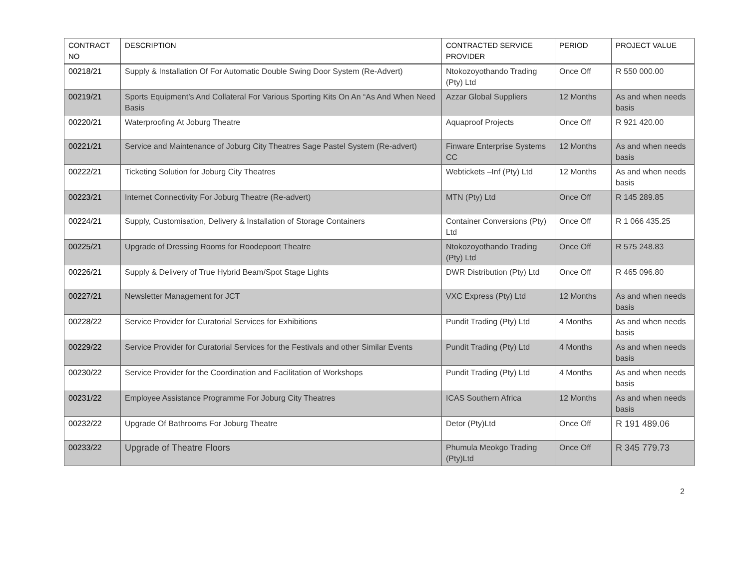| CONTRACT NO | DESCRIPTION | CONTRACTED SERVICE PROVIDER | PERIOD | PROJECT VALUE |
| --- | --- | --- | --- | --- |
| 00218/21 | Supply & Installation Of For Automatic Double Swing Door System (Re-Advert) | Ntokozoyothando Trading (Pty) Ltd | Once Off | R 550 000.00 |
| 00219/21 | Sports Equipment’s And Collateral For Various Sporting Kits On An “As And When Need Basis | Azzar Global Suppliers | 12 Months | As and when needs basis |
| 00220/21 | Waterproofing At Joburg Theatre | Aquaproof Projects | Once Off | R 921 420.00 |
| 00221/21 | Service and Maintenance of Joburg City Theatres Sage Pastel System (Re-advert) | Finware Enterprise Systems CC | 12 Months | As and when needs basis |
| 00222/21 | Ticketing Solution for Joburg City Theatres | Webtickets –Inf (Pty) Ltd | 12 Months | As and when needs basis |
| 00223/21 | Internet Connectivity For Joburg Theatre (Re-advert) | MTN (Pty) Ltd | Once Off | R 145 289.85 |
| 00224/21 | Supply, Customisation, Delivery & Installation of Storage Containers | Container Conversions (Pty) Ltd | Once Off | R 1 066 435.25 |
| 00225/21 | Upgrade of Dressing Rooms for Roodepoort Theatre | Ntokozoyothando Trading (Pty) Ltd | Once Off | R 575 248.83 |
| 00226/21 | Supply & Delivery of True Hybrid Beam/Spot Stage Lights | DWR Distribution (Pty) Ltd | Once Off | R 465 096.80 |
| 00227/21 | Newsletter Management for JCT | VXC Express (Pty) Ltd | 12 Months | As and when needs basis |
| 00228/22 | Service Provider for Curatorial Services for Exhibitions | Pundit Trading (Pty) Ltd | 4 Months | As and when needs basis |
| 00229/22 | Service Provider for Curatorial Services for the Festivals and other Similar Events | Pundit Trading (Pty) Ltd | 4 Months | As and when needs basis |
| 00230/22 | Service Provider for the Coordination and Facilitation of Workshops | Pundit Trading (Pty) Ltd | 4 Months | As and when needs basis |
| 00231/22 | Employee Assistance Programme For Joburg City Theatres | ICAS Southern Africa | 12 Months | As and when needs basis |
| 00232/22 | Upgrade Of Bathrooms For Joburg Theatre | Detor (Pty)Ltd | Once Off | R 191 489.06 |
| 00233/22 | Upgrade of Theatre Floors | Phumula Meokgo Trading (Pty)Ltd | Once Off | R 345 779.73 |
2